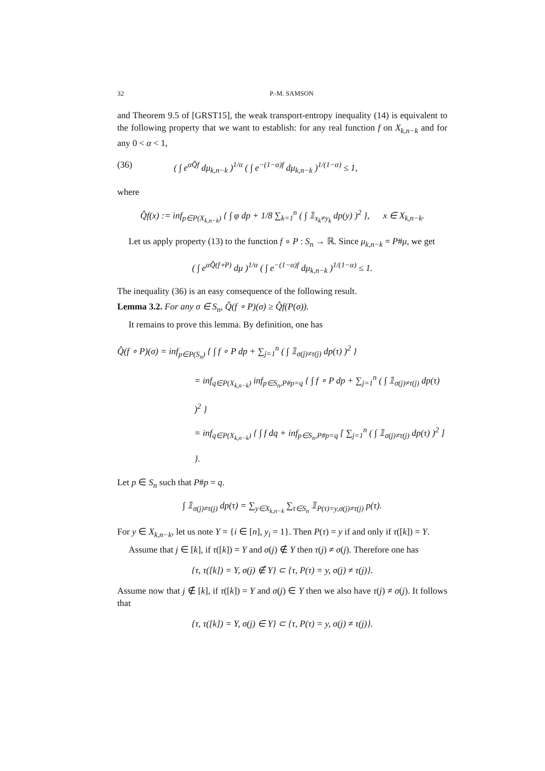32 P.-M. SAMSON
and Theorem 9.5 of [GRST15], the weak transport-entropy inequality (14) is equivalent to the following property that we want to establish: for any real function f on X<sub>k,n−k</sub> and for any 0 < α < 1,
(36) ( ∫ e<sup>αQ̂f</sup> dμ<sub>k,n−k</sub> )<sup>1/α</sup> ( ∫ e<sup>−(1−α)f</sup> dμ<sub>k,n−k</sub> )<sup>1/(1−α)</sup> ≤ 1,
where
Q̂f(x) := inf<sub>p∈P(X<sub>k,n−k</sub>)</sub> { ∫ φ dp + 1/8 ∑<sub>k=1</sub><sup>n</sup> ( ∫ 𝟙<sub>x<sub>k</sub>≠y<sub>k</sub></sub> dp(y) )<sup>2</sup> }, x ∈ X<sub>k,n−k</sub>.
Let us apply property (13) to the function f ∘ P : S<sub>n</sub> → ℝ. Since μ<sub>k,n−k</sub> = P#μ, we get
( ∫ e<sup>αQ̂(f∘P)</sup> dμ )<sup>1/α</sup> ( ∫ e<sup>−(1−α)f</sup> dμ<sub>k,n−k</sub> )<sup>1/(1−α)</sup> ≤ 1.
The inequality (36) is an easy consequence of the following result.
Lemma 3.2. For any σ ∈ S<sub>n</sub>, Q̂(f ∘ P)(σ) ≥ Q̂f(P(σ)).
It remains to prove this lemma. By definition, one has
Q̂(f ∘ P)(σ) = inf<sub>p∈P(S<sub>n</sub>)</sub> { ∫ f ∘ P dp + ∑<sub>j=1</sub><sup>n</sup> ( ∫ 𝟙<sub>σ(j)≠τ(j)</sub> dp(τ) )<sup>2</sup> }
= inf<sub>q∈P(X<sub>k,n−k</sub>)</sub> inf<sub>p∈S<sub>n</sub>,P#p=q</sub> { ∫ f ∘ P dp + ∑<sub>j=1</sub><sup>n</sup> ( ∫ 𝟙<sub>σ(j)≠τ(j)</sub> dp(τ) )<sup>2</sup> }
= inf<sub>q∈P(X<sub>k,n−k</sub>)</sub> { ∫ f dq + inf<sub>p∈S<sub>n</sub>,P#p=q</sub> [ ∑<sub>j=1</sub><sup>n</sup> ( ∫ 𝟙<sub>σ(j)≠τ(j)</sub> dp(τ) )<sup>2</sup> ] }.
Let p ∈ S<sub>n</sub> such that P#p = q.
∫ 𝟙<sub>σ(j)≠τ(j)</sub> dp(τ) = ∑<sub>y∈X<sub>k,n−k</sub></sub> ∑<sub>τ∈S<sub>n</sub></sub> 𝟙<sub>P(τ)=y,σ(j)≠τ(j)</sub> p(τ).
For y ∈ X<sub>k,n−k</sub>, let us note Y = {i ∈ [n], y<sub>i</sub> = 1}. Then P(τ) = y if and only if τ([k]) = Y.
Assume that j ∈ [k], if τ([k]) = Y and σ(j) ∉ Y then τ(j) ≠ σ(j). Therefore one has
{τ, τ([k]) = Y, σ(j) ∉ Y} ⊂ {τ, P(τ) = y, σ(j) ≠ τ(j)}.
Assume now that j ∉ [k], if τ([k]) = Y and σ(j) ∈ Y then we also have τ(j) ≠ σ(j). It follows that
{τ, τ([k]) = Y, σ(j) ∈ Y} ⊂ {τ, P(τ) = y, σ(j) ≠ τ(j)}.